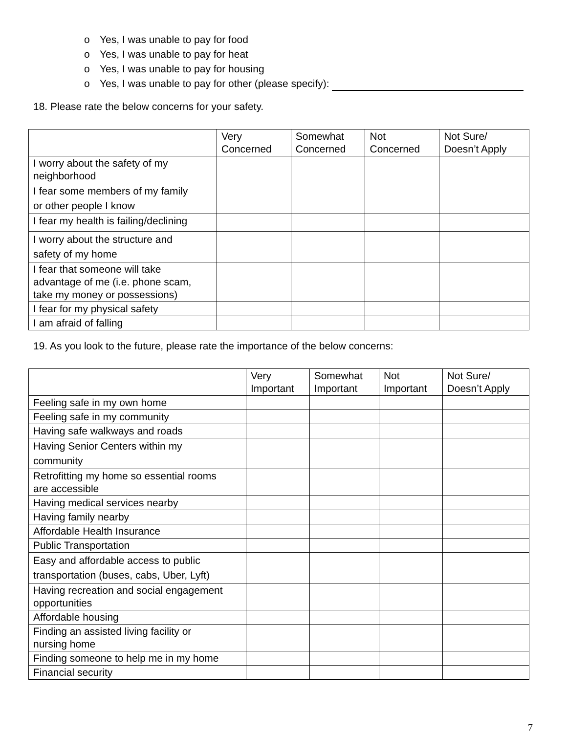o Yes, I was unable to pay for food
o Yes, I was unable to pay for heat
o Yes, I was unable to pay for housing
o Yes, I was unable to pay for other (please specify):
18. Please rate the below concerns for your safety.
| | Very Concerned | Somewhat Concerned | Not Concerned | Not Sure/ Doesn’t Apply |
| --- | --- | --- | --- | --- |
| I worry about the safety of my neighborhood | | | | |
| I fear some members of my family or other people I know | | | | |
| I fear my health is failing/declining | | | | |
| I worry about the structure and safety of my home | | | | |
| I fear that someone will take advantage of me (i.e. phone scam, take my money or possessions) | | | | |
| I fear for my physical safety | | | | |
| I am afraid of falling | | | | |
19. As you look to the future, please rate the importance of the below concerns:
| | Very Important | Somewhat Important | Not Important | Not Sure/ Doesn’t Apply |
| --- | --- | --- | --- | --- |
| Feeling safe in my own home | | | | |
| Feeling safe in my community | | | | |
| Having safe walkways and roads | | | | |
| Having Senior Centers within my community | | | | |
| Retrofitting my home so essential rooms are accessible | | | | |
| Having medical services nearby | | | | |
| Having family nearby | | | | |
| Affordable Health Insurance | | | | |
| Public Transportation | | | | |
| Easy and affordable access to public transportation (buses, cabs, Uber, Lyft) | | | | |
| Having recreation and social engagement opportunities | | | | |
| Affordable housing | | | | |
| Finding an assisted living facility or nursing home | | | | |
| Finding someone to help me in my home | | | | |
| Financial security | | | | |
7